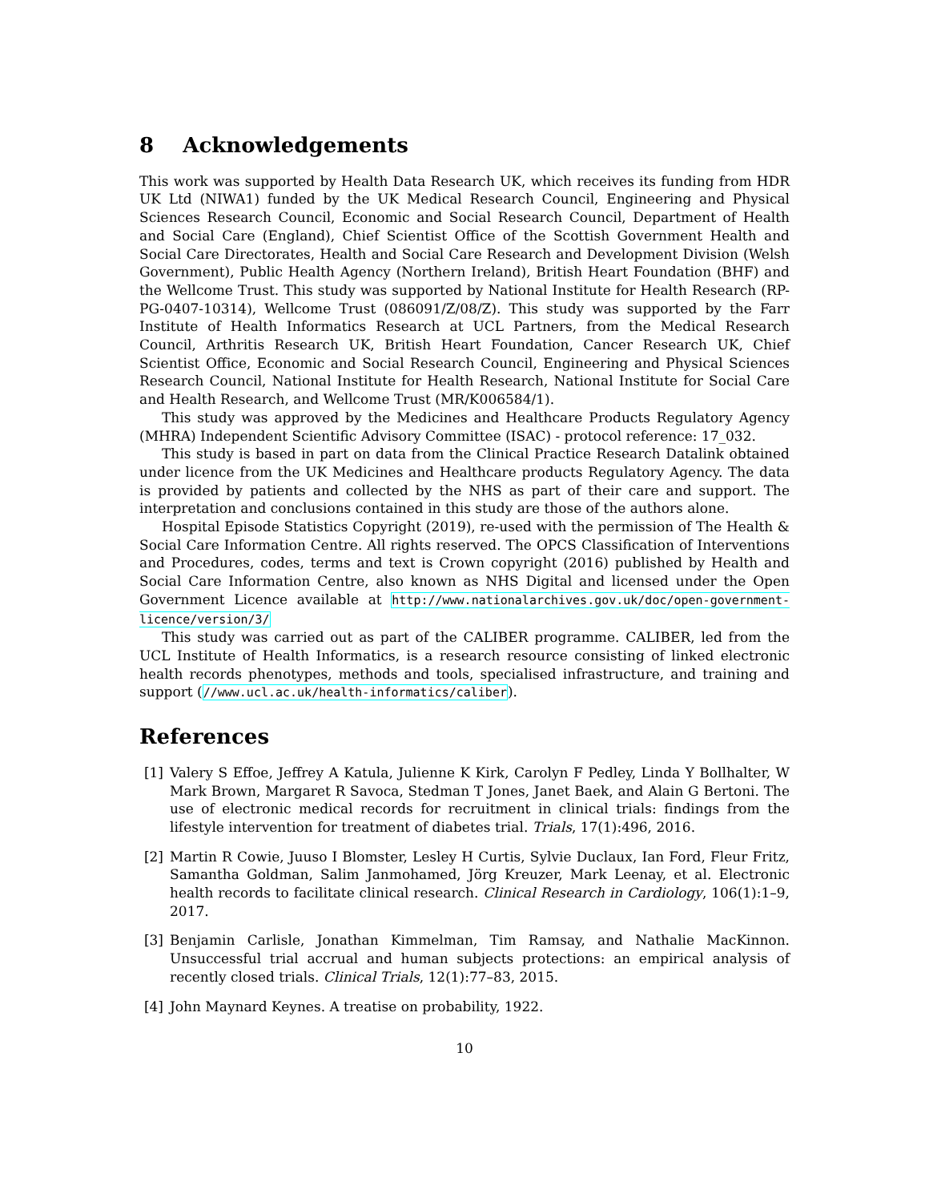8 Acknowledgements
This work was supported by Health Data Research UK, which receives its funding from HDR UK Ltd (NIWA1) funded by the UK Medical Research Council, Engineering and Physical Sciences Research Council, Economic and Social Research Council, Department of Health and Social Care (England), Chief Scientist Office of the Scottish Government Health and Social Care Directorates, Health and Social Care Research and Development Division (Welsh Government), Public Health Agency (Northern Ireland), British Heart Foundation (BHF) and the Wellcome Trust. This study was supported by National Institute for Health Research (RP-PG-0407-10314), Wellcome Trust (086091/Z/08/Z). This study was supported by the Farr Institute of Health Informatics Research at UCL Partners, from the Medical Research Council, Arthritis Research UK, British Heart Foundation, Cancer Research UK, Chief Scientist Office, Economic and Social Research Council, Engineering and Physical Sciences Research Council, National Institute for Health Research, National Institute for Social Care and Health Research, and Wellcome Trust (MR/K006584/1).
This study was approved by the Medicines and Healthcare Products Regulatory Agency (MHRA) Independent Scientific Advisory Committee (ISAC) - protocol reference: 17_032.
This study is based in part on data from the Clinical Practice Research Datalink obtained under licence from the UK Medicines and Healthcare products Regulatory Agency. The data is provided by patients and collected by the NHS as part of their care and support. The interpretation and conclusions contained in this study are those of the authors alone.
Hospital Episode Statistics Copyright (2019), re-used with the permission of The Health & Social Care Information Centre. All rights reserved. The OPCS Classification of Interventions and Procedures, codes, terms and text is Crown copyright (2016) published by Health and Social Care Information Centre, also known as NHS Digital and licensed under the Open Government Licence available at http://www.nationalarchives.gov.uk/doc/open-government-licence/version/3/
This study was carried out as part of the CALIBER programme. CALIBER, led from the UCL Institute of Health Informatics, is a research resource consisting of linked electronic health records phenotypes, methods and tools, specialised infrastructure, and training and support (//www.ucl.ac.uk/health-informatics/caliber).
References
[1] Valery S Effoe, Jeffrey A Katula, Julienne K Kirk, Carolyn F Pedley, Linda Y Bollhalter, W Mark Brown, Margaret R Savoca, Stedman T Jones, Janet Baek, and Alain G Bertoni. The use of electronic medical records for recruitment in clinical trials: findings from the lifestyle intervention for treatment of diabetes trial. Trials, 17(1):496, 2016.
[2] Martin R Cowie, Juuso I Blomster, Lesley H Curtis, Sylvie Duclaux, Ian Ford, Fleur Fritz, Samantha Goldman, Salim Janmohamed, Jörg Kreuzer, Mark Leenay, et al. Electronic health records to facilitate clinical research. Clinical Research in Cardiology, 106(1):1–9, 2017.
[3] Benjamin Carlisle, Jonathan Kimmelman, Tim Ramsay, and Nathalie MacKinnon. Unsuccessful trial accrual and human subjects protections: an empirical analysis of recently closed trials. Clinical Trials, 12(1):77–83, 2015.
[4] John Maynard Keynes. A treatise on probability, 1922.
10